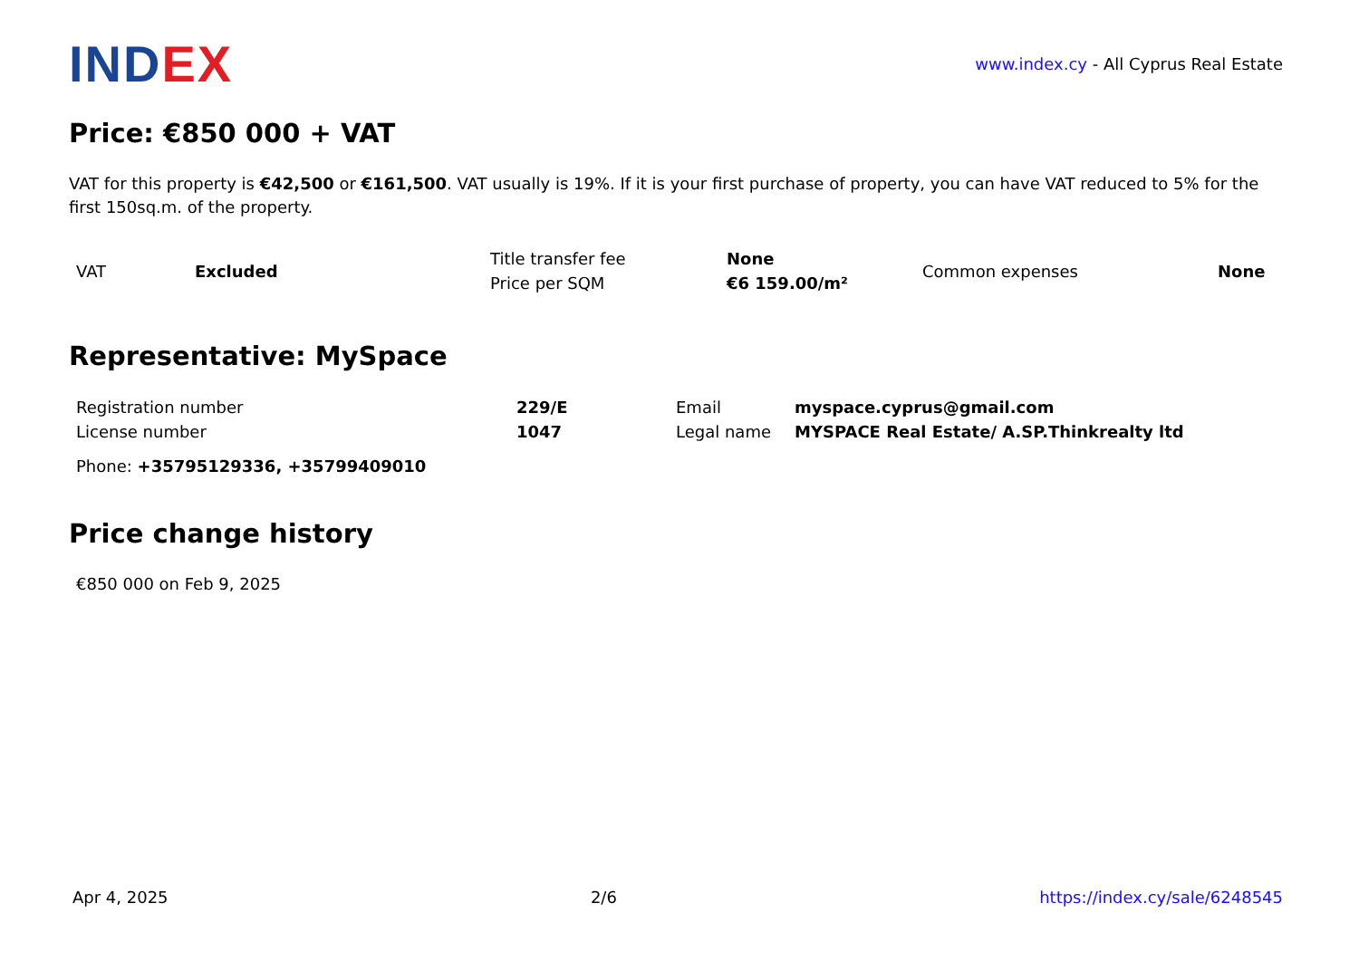IND EX
www.index.cy - All Cyprus Real Estate
Price: €850 000 + VAT
VAT for this property is €42,500 or €161,500. VAT usually is 19%. If it is your first purchase of property, you can have VAT reduced to 5% for the first 150sq.m. of the property.
| VAT | Excluded | Title transfer fee | None | Common expenses | None |
| | | Price per SQM | €6 159.00/m² | | |
Representative: MySpace
| Registration number | 229/E | Email | myspace.cyprus@gmail.com |
| License number | 1047 | Legal name | MYSPACE Real Estate/ A.SP.Thinkrealty ltd |
Phone: +35795129336, +35799409010
Price change history
€850 000 on Feb 9, 2025
Apr 4, 2025 2/6 https://index.cy/sale/6248545